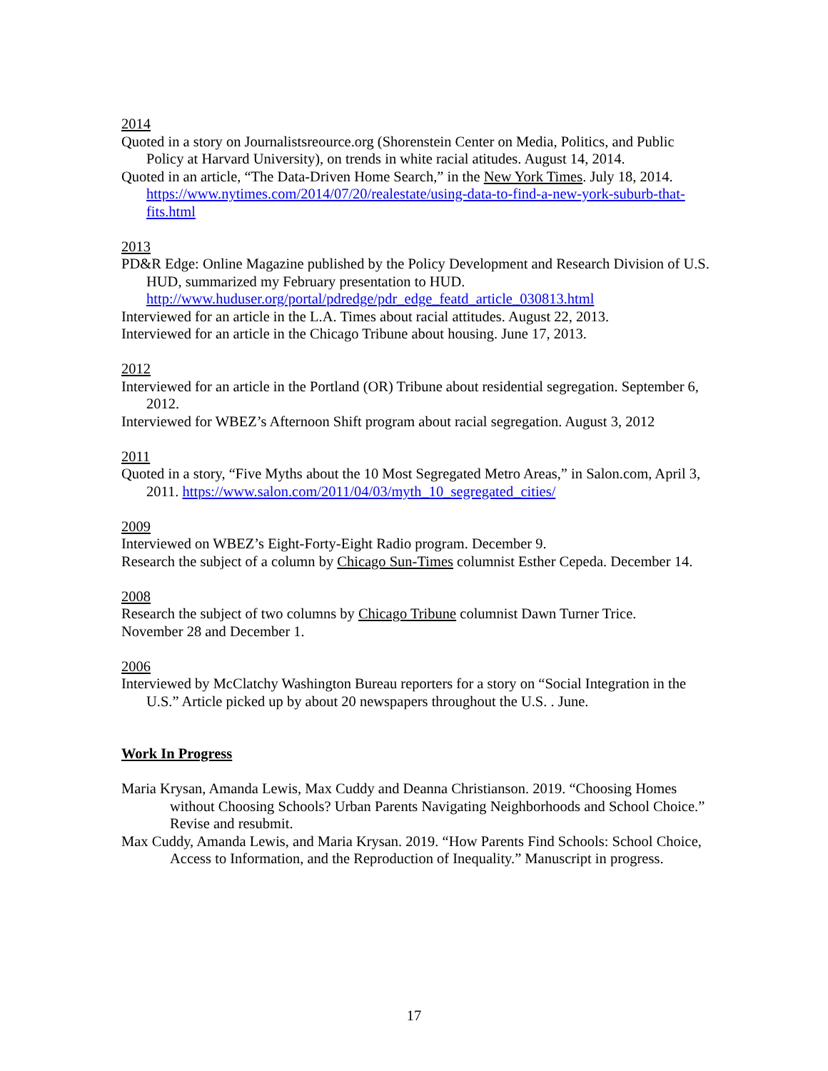2014
Quoted in a story on Journalistsreource.org (Shorenstein Center on Media, Politics, and Public Policy at Harvard University), on trends in white racial atitudes. August 14, 2014.
Quoted in an article, “The Data-Driven Home Search,” in the New York Times. July 18, 2014. https://www.nytimes.com/2014/07/20/realestate/using-data-to-find-a-new-york-suburb-that-fits.html
2013
PD&R Edge: Online Magazine published by the Policy Development and Research Division of U.S. HUD, summarized my February presentation to HUD. http://www.huduser.org/portal/pdredge/pdr_edge_featd_article_030813.html
Interviewed for an article in the L.A. Times about racial attitudes. August 22, 2013.
Interviewed for an article in the Chicago Tribune about housing. June 17, 2013.
2012
Interviewed for an article in the Portland (OR) Tribune about residential segregation. September 6, 2012.
Interviewed for WBEZ’s Afternoon Shift program about racial segregation. August 3, 2012
2011
Quoted in a story, “Five Myths about the 10 Most Segregated Metro Areas,” in Salon.com, April 3, 2011. https://www.salon.com/2011/04/03/myth_10_segregated_cities/
2009
Interviewed on WBEZ’s Eight-Forty-Eight Radio program. December 9.
Research the subject of a column by Chicago Sun-Times columnist Esther Cepeda. December 14.
2008
Research the subject of two columns by Chicago Tribune columnist Dawn Turner Trice.
November 28 and December 1.
2006
Interviewed by McClatchy Washington Bureau reporters for a story on “Social Integration in the U.S.” Article picked up by about 20 newspapers throughout the U.S. . June.
Work In Progress
Maria Krysan, Amanda Lewis, Max Cuddy and Deanna Christianson. 2019. “Choosing Homes without Choosing Schools? Urban Parents Navigating Neighborhoods and School Choice.” Revise and resubmit.
Max Cuddy, Amanda Lewis, and Maria Krysan. 2019. “How Parents Find Schools: School Choice, Access to Information, and the Reproduction of Inequality.” Manuscript in progress.
17